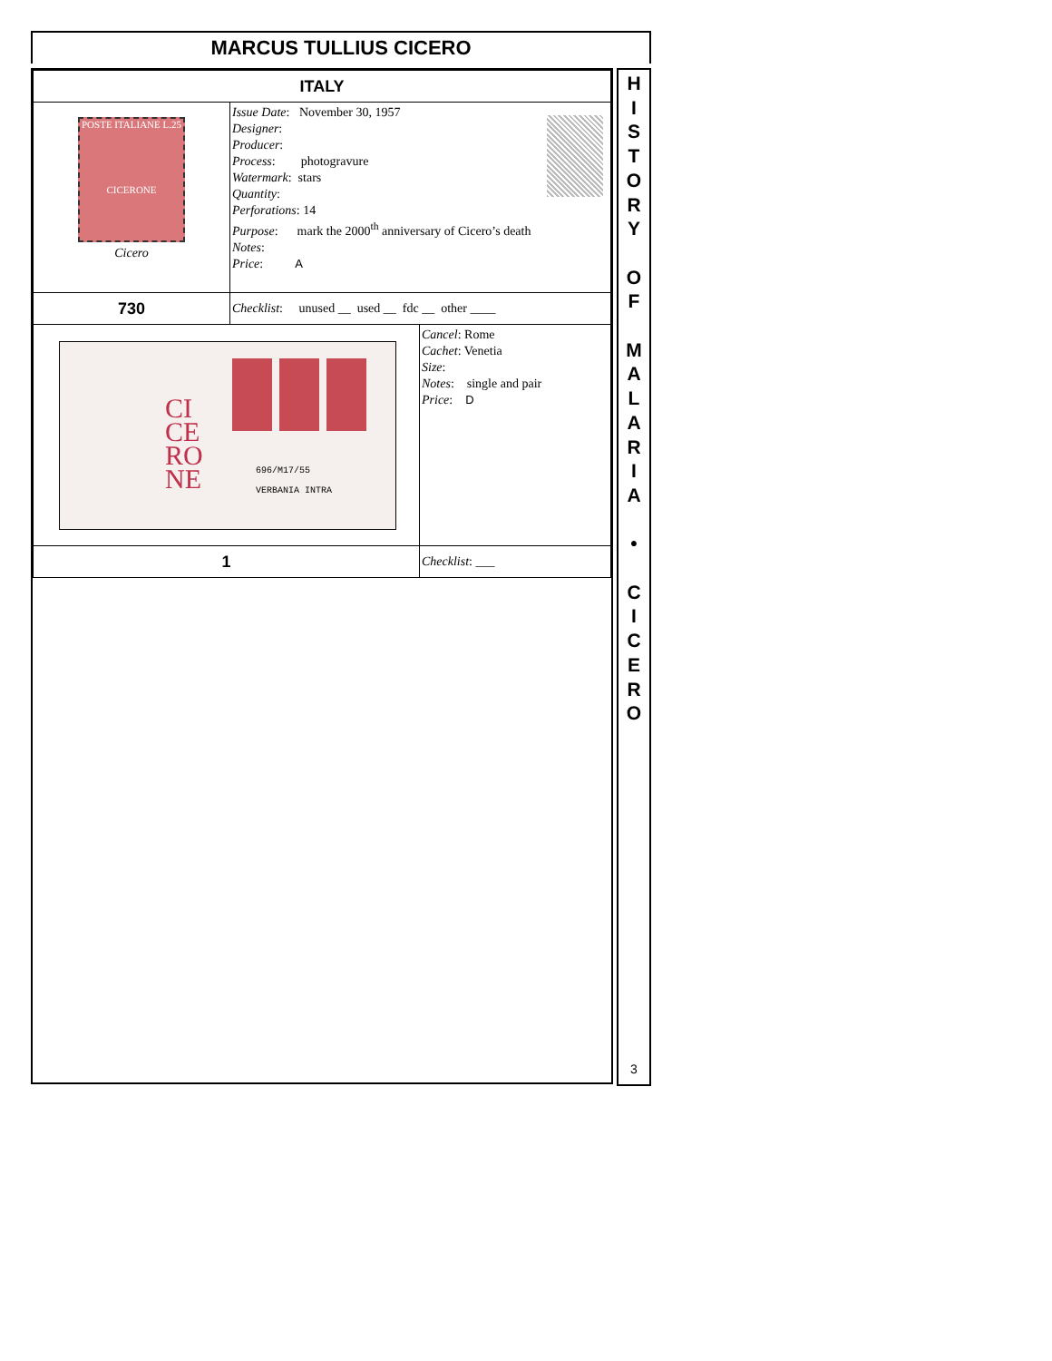MARCUS TULLIUS CICERO
| ITALY | | |
| POSTE ITALIANE L.25 CICERONE Cicero | Issue Date : November 30, 1957 Designer : Producer : Process : photogravure Watermark : stars Quantity : Perforations : 14 Purpose : mark the 2000<sup>th</sup> anniversary of Cicero’s death Notes : Price : A | |
| 730 | Checklist : unused __ used __ fdc __ other ____ | |
| CI CE RO NE 696/M17/55 VERBANIA INTRA | | Cancel : Rome Cachet : Venetia Size : Notes : single and pair Price : D |
| 1 | | Checklist : ___ |
H
I
S
T
O
R
Y
O
F
M
A
L
A
R
I
A
•
C
I
C
E
R
O
3